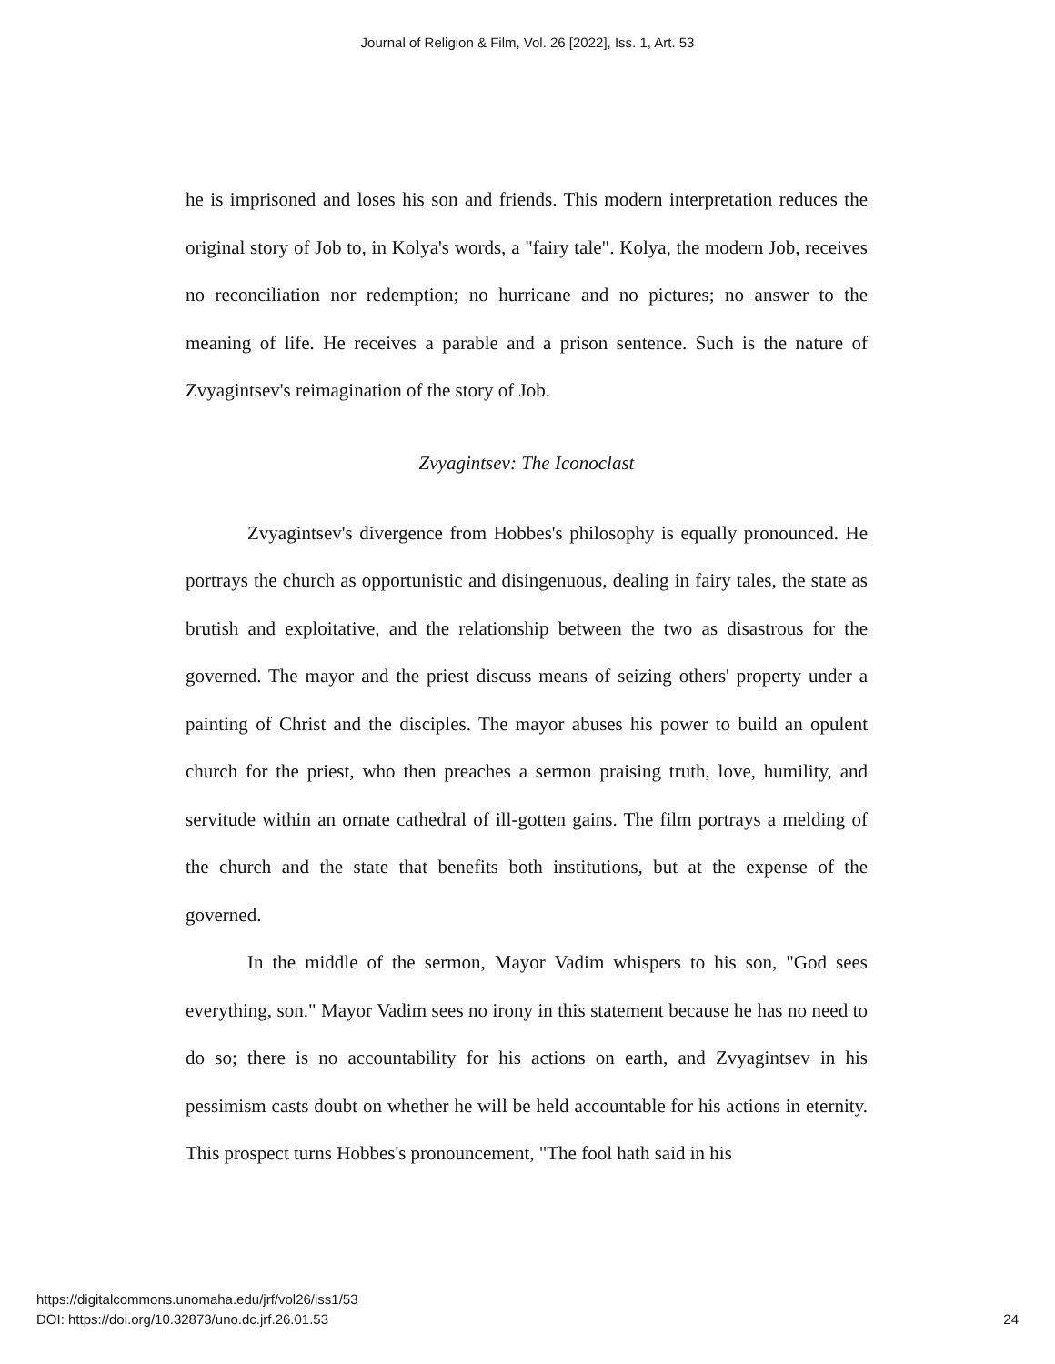Journal of Religion & Film, Vol. 26 [2022], Iss. 1, Art. 53
he is imprisoned and loses his son and friends. This modern interpretation reduces the original story of Job to, in Kolya's words, a "fairy tale". Kolya, the modern Job, receives no reconciliation nor redemption; no hurricane and no pictures; no answer to the meaning of life. He receives a parable and a prison sentence. Such is the nature of Zvyagintsev's reimagination of the story of Job.
Zvyagintsev: The Iconoclast
Zvyagintsev's divergence from Hobbes's philosophy is equally pronounced. He portrays the church as opportunistic and disingenuous, dealing in fairy tales, the state as brutish and exploitative, and the relationship between the two as disastrous for the governed. The mayor and the priest discuss means of seizing others' property under a painting of Christ and the disciples. The mayor abuses his power to build an opulent church for the priest, who then preaches a sermon praising truth, love, humility, and servitude within an ornate cathedral of ill-gotten gains. The film portrays a melding of the church and the state that benefits both institutions, but at the expense of the governed.
In the middle of the sermon, Mayor Vadim whispers to his son, "God sees everything, son." Mayor Vadim sees no irony in this statement because he has no need to do so; there is no accountability for his actions on earth, and Zvyagintsev in his pessimism casts doubt on whether he will be held accountable for his actions in eternity. This prospect turns Hobbes's pronouncement, "The fool hath said in his
https://digitalcommons.unomaha.edu/jrf/vol26/iss1/53
DOI: https://doi.org/10.32873/uno.dc.jrf.26.01.53
24